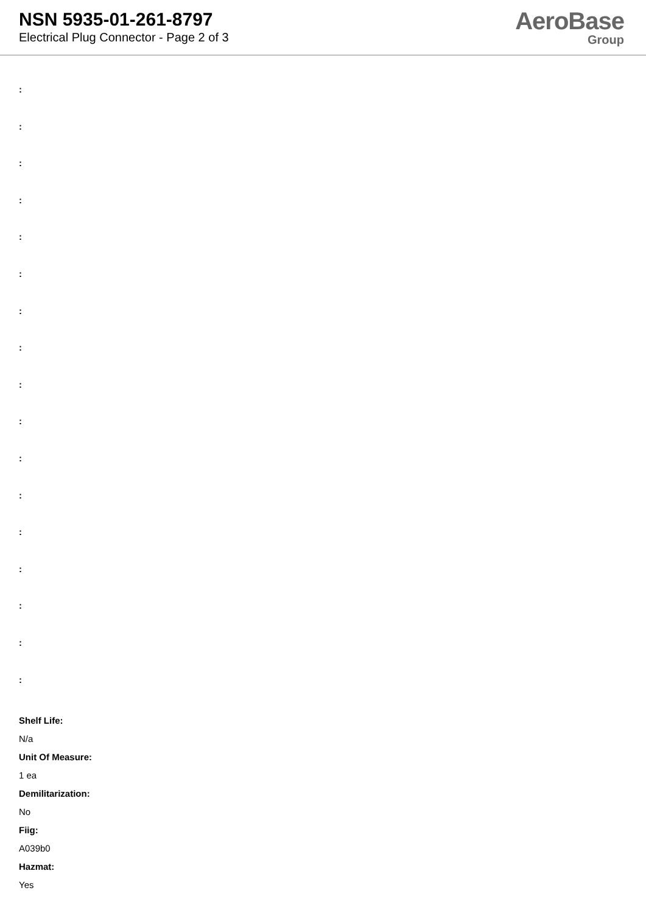NSN 5935-01-261-8797
Electrical Plug Connector - Page 2 of 3
AeroBase
Group
:
:
:
:
:
:
:
:
:
:
:
:
:
:
:
:
:
Shelf Life:
N/a
Unit Of Measure:
1 ea
Demilitarization:
No
Fiig:
A039b0
Hazmat:
Yes